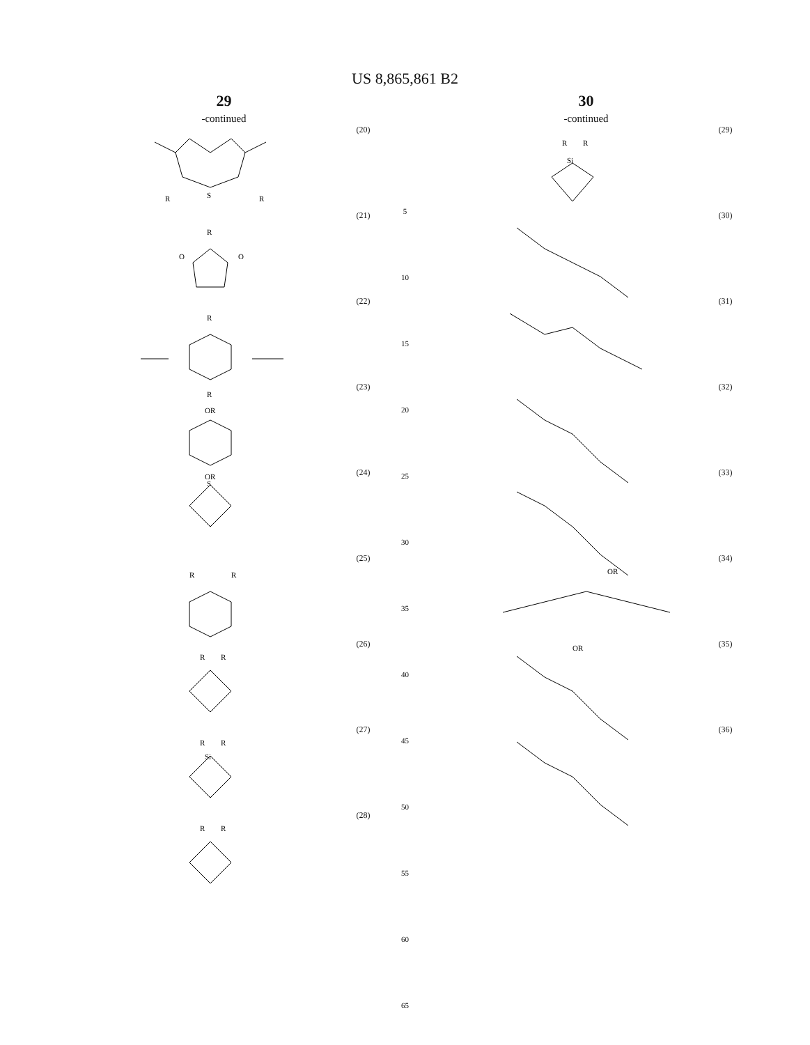US 8,865,861 B2
29
-continued
(20)
S
R
R
(21)
R
O
O
(22)
R
R
(23)
OR
OR
(24)
S
(25)
R
R
(26)
R
R
(27)
R
R
Si
(28)
R
R
5
10
15
20
25
30
35
40
45
50
55
60
65
30
-continued
(29)
R
R
Si
(30)
(31)
(32)
(33)
(34)
OR
OR
(35)
(36)